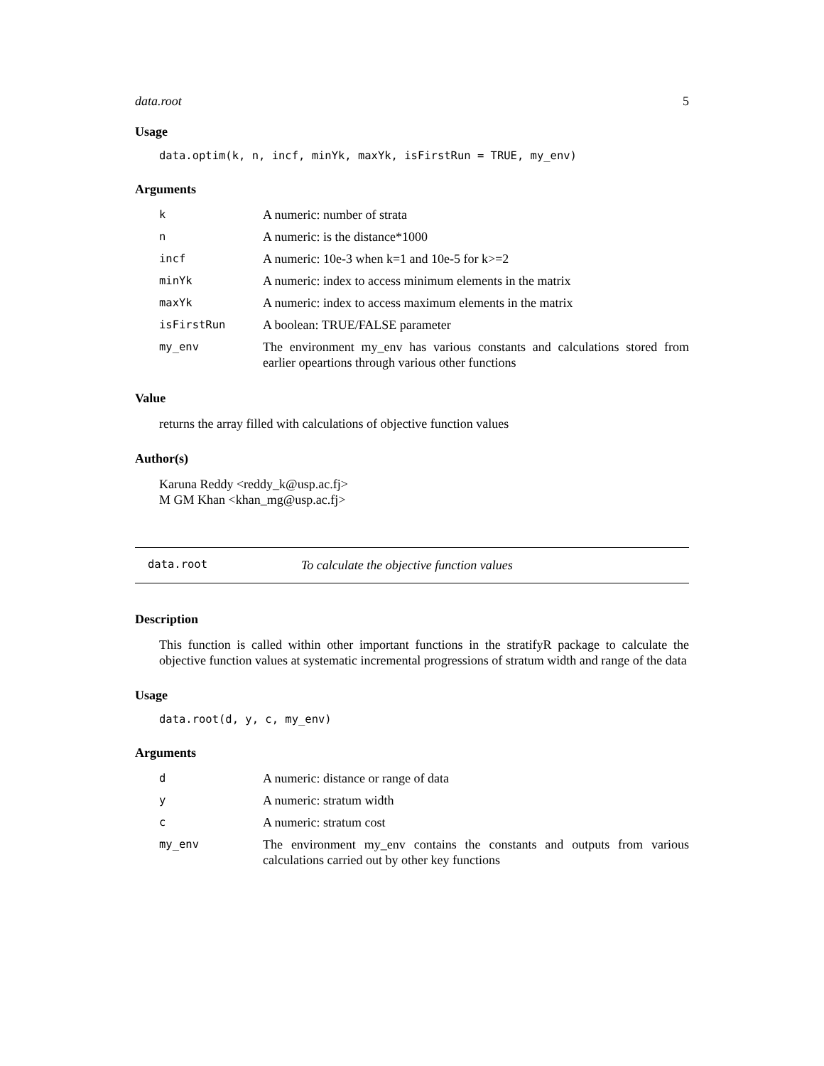data.root 5
Usage
data.optim(k, n, incf, minYk, maxYk, isFirstRun = TRUE, my_env)
Arguments
| k | A numeric: number of strata |
| n | A numeric: is the distance*1000 |
| incf | A numeric: 10e-3 when k=1 and 10e-5 for k>=2 |
| minYk | A numeric: index to access minimum elements in the matrix |
| maxYk | A numeric: index to access maximum elements in the matrix |
| isFirstRun | A boolean: TRUE/FALSE parameter |
| my_env | The environment my_env has various constants and calculations stored from earlier opeartions through various other functions |
Value
returns the array filled with calculations of objective function values
Author(s)
Karuna Reddy <reddy_k@usp.ac.fj>
M GM Khan <khan_mg@usp.ac.fj>
data.root To calculate the objective function values
Description
This function is called within other important functions in the stratifyR package to calculate the objective function values at systematic incremental progressions of stratum width and range of the data
Usage
data.root(d, y, c, my_env)
Arguments
| d | A numeric: distance or range of data |
| y | A numeric: stratum width |
| c | A numeric: stratum cost |
| my_env | The environment my_env contains the constants and outputs from various calculations carried out by other key functions |